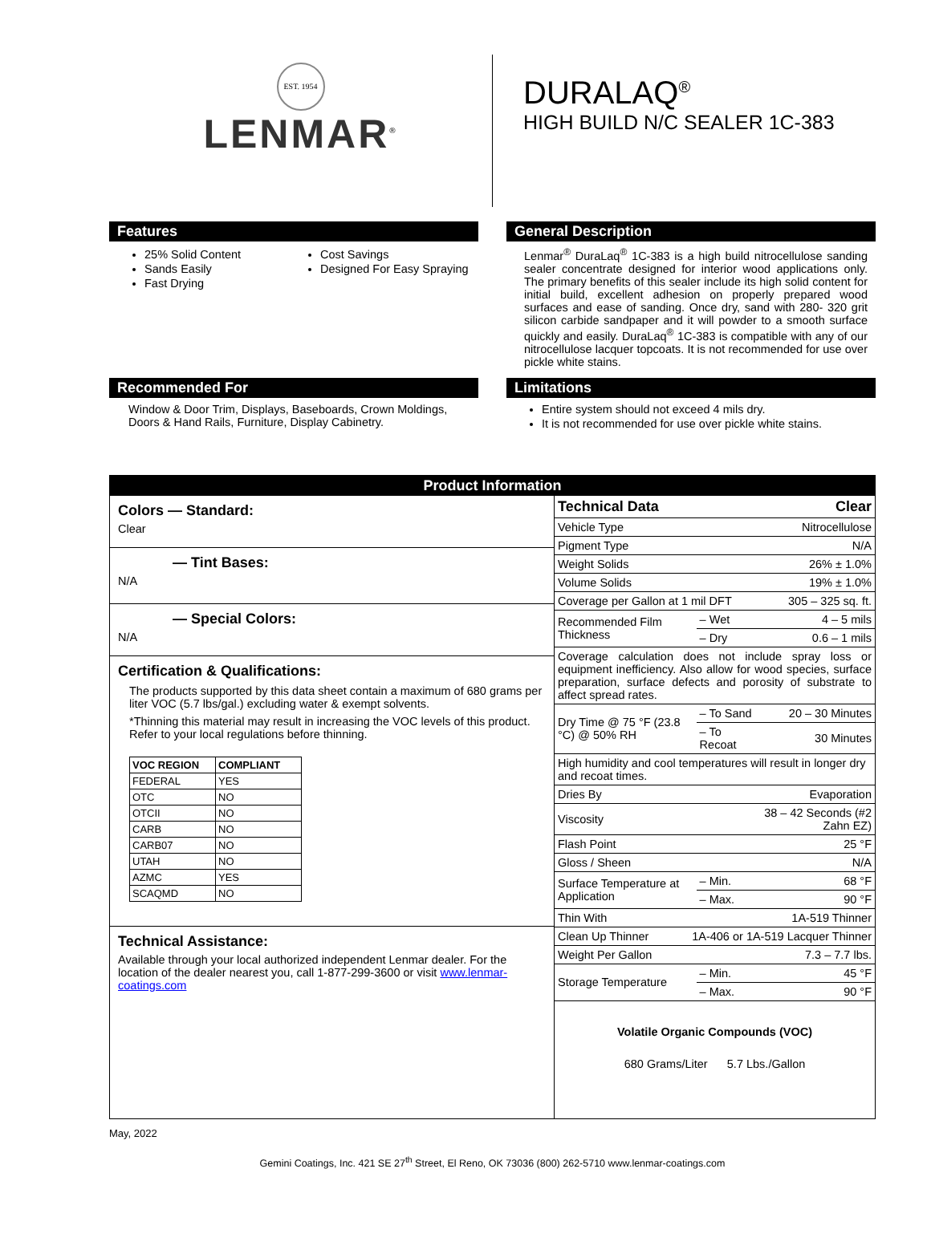EST. 1954
LENMAR<sup>®</sup>
DURALAQ<sup>®</sup>
HIGH BUILD N/C SEALER 1C-383
Features
25% Solid Content
Sands Easily
Fast Drying
Cost Savings
Designed For Easy Spraying
General Description
Lenmar<sup>®</sup> DuraLaq<sup>®</sup> 1C-383 is a high build nitrocellulose sanding sealer concentrate designed for interior wood applications only. The primary benefits of this sealer include its high solid content for initial build, excellent adhesion on properly prepared wood surfaces and ease of sanding. Once dry, sand with 280- 320 grit silicon carbide sandpaper and it will powder to a smooth surface quickly and easily. DuraLaq<sup>®</sup> 1C-383 is compatible with any of our nitrocellulose lacquer topcoats. It is not recommended for use over pickle white stains.
Recommended For
Window & Door Trim, Displays, Baseboards, Crown Moldings, Doors & Hand Rails, Furniture, Display Cabinetry.
Limitations
Entire system should not exceed 4 mils dry.
It is not recommended for use over pickle white stains.
Product Information
Colors — Standard:
Clear
— Tint Bases:
N/A
— Special Colors:
N/A
Certification & Qualifications:
The products supported by this data sheet contain a maximum of 680 grams per liter VOC (5.7 lbs/gal.) excluding water & exempt solvents.
*Thinning this material may result in increasing the VOC levels of this product. Refer to your local regulations before thinning.
| VOC REGION | COMPLIANT |
| --- | --- |
| FEDERAL | YES |
| OTC | NO |
| OTCII | NO |
| CARB | NO |
| CARB07 | NO |
| UTAH | NO |
| AZMC | YES |
| SCAQMD | NO |
Technical Assistance:
Available through your local authorized independent Lenmar dealer. For the location of the dealer nearest you, call 1-877-299-3600 or visit www.lenmar-coatings.com
| Technical Data | | Clear |
| Vehicle Type | | Nitrocellulose |
| Pigment Type | | N/A |
| Weight Solids | | 26% ± 1.0% |
| Volume Solids | | 19% ± 1.0% |
| Coverage per Gallon at 1 mil DFT | | 305 – 325 sq. ft. |
| Recommended Film Thickness | – Wet | 4 – 5 mils |
| | – Dry | 0.6 – 1 mils |
| Coverage calculation does not include spray loss or equipment inefficiency. Also allow for wood species, surface preparation, surface defects and porosity of substrate to affect spread rates. | | |
| Dry Time @ 75 °F (23.8 °C) @ 50% RH | – To Sand | 20 – 30 Minutes |
| | – To Recoat | 30 Minutes |
| High humidity and cool temperatures will result in longer dry and recoat times. | | |
| Dries By | | Evaporation |
| Viscosity | | 38 – 42 Seconds (#2 Zahn EZ) |
| Flash Point | | 25 °F |
| Gloss / Sheen | | N/A |
| Surface Temperature at Application | – Min. | 68 °F |
| | – Max. | 90 °F |
| Thin With | | 1A-519 Thinner |
| Clean Up Thinner 1A-406 or 1A-519 Lacquer Thinner | | |
| Weight Per Gallon | | 7.3 – 7.7 lbs. |
| Storage Temperature | – Min. | 45 °F |
| | – Max. | 90 °F |
Volatile Organic Compounds (VOC)
680 Grams/Liter 5.7 Lbs./Gallon
May, 2022
Gemini Coatings, Inc. 421 SE 27<sup>th</sup> Street, El Reno, OK 73036 (800) 262-5710 www.lenmar-coatings.com